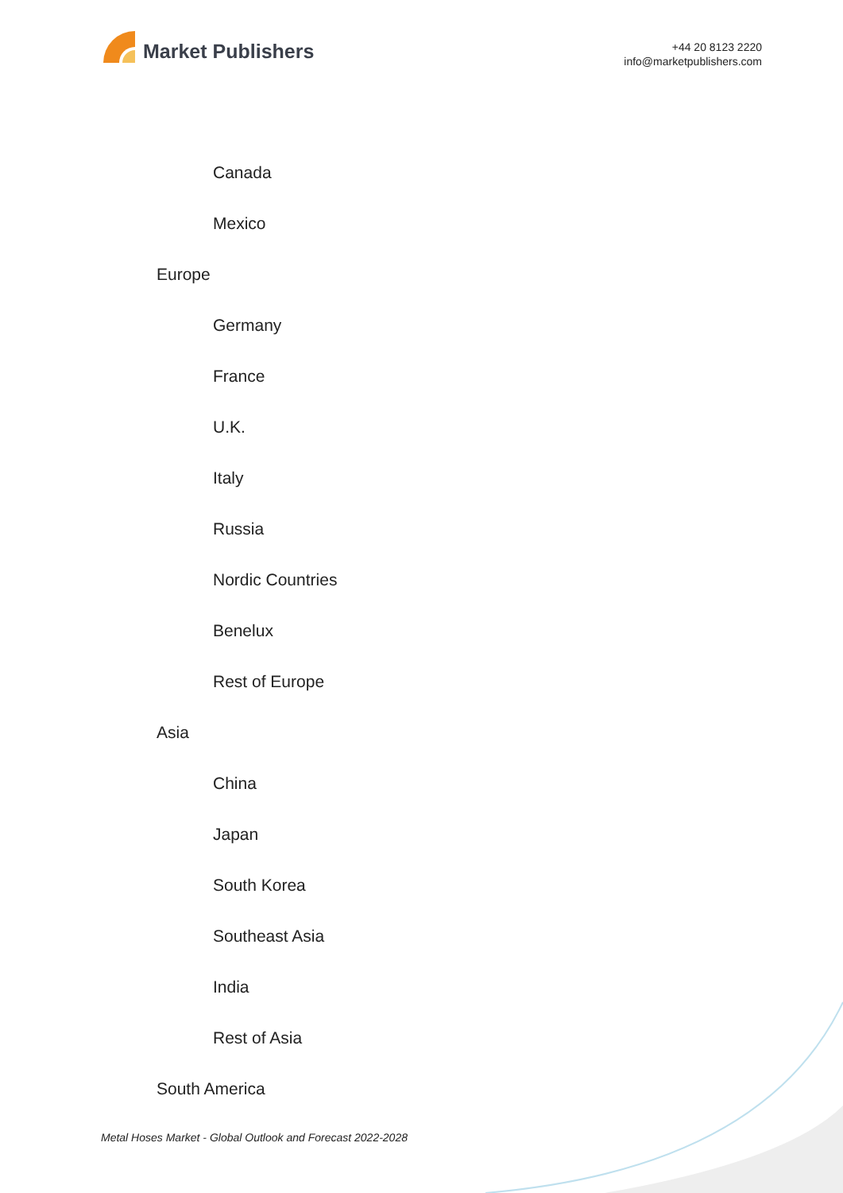Market Publishers
+44 20 8123 2220
info@marketpublishers.com
Canada
Mexico
Europe
Germany
France
U.K.
Italy
Russia
Nordic Countries
Benelux
Rest of Europe
Asia
China
Japan
South Korea
Southeast Asia
India
Rest of Asia
South America
Metal Hoses Market - Global Outlook and Forecast 2022-2028